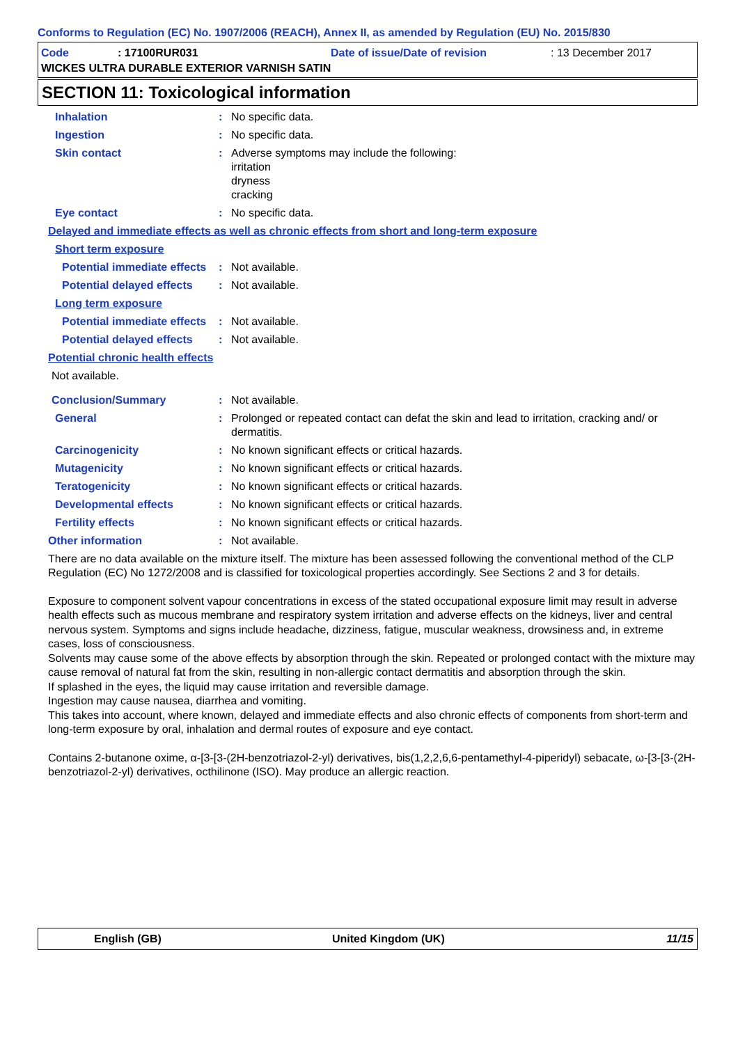Conforms to Regulation (EC) No. 1907/2006 (REACH), Annex II, as amended by Regulation (EU) No. 2015/830
Code: 17100RUR031 Date of issue/Date of revision: 13 December 2017
WICKES ULTRA DURABLE EXTERIOR VARNISH SATIN
SECTION 11: Toxicological information
Inhalation: No specific data.
Ingestion: No specific data.
Skin contact: Adverse symptoms may include the following:
irritation
dryness
cracking
Eye contact: No specific data.
Delayed and immediate effects as well as chronic effects from short and long-term exposure
Short term exposure
Potential immediate effects: Not available.
Potential delayed effects: Not available.
Long term exposure
Potential immediate effects: Not available.
Potential delayed effects: Not available.
Potential chronic health effects
Not available.
Conclusion/Summary: Not available.
General: Prolonged or repeated contact can defat the skin and lead to irritation, cracking and/ or dermatitis.
Carcinogenicity: No known significant effects or critical hazards.
Mutagenicity: No known significant effects or critical hazards.
Teratogenicity: No known significant effects or critical hazards.
Developmental effects: No known significant effects or critical hazards.
Fertility effects: No known significant effects or critical hazards.
Other information: Not available.
There are no data available on the mixture itself. The mixture has been assessed following the conventional method of the CLP Regulation (EC) No 1272/2008 and is classified for toxicological properties accordingly. See Sections 2 and 3 for details.
Exposure to component solvent vapour concentrations in excess of the stated occupational exposure limit may result in adverse health effects such as mucous membrane and respiratory system irritation and adverse effects on the kidneys, liver and central nervous system. Symptoms and signs include headache, dizziness, fatigue, muscular weakness, drowsiness and, in extreme cases, loss of consciousness.
Solvents may cause some of the above effects by absorption through the skin. Repeated or prolonged contact with the mixture may cause removal of natural fat from the skin, resulting in non-allergic contact dermatitis and absorption through the skin.
If splashed in the eyes, the liquid may cause irritation and reversible damage.
Ingestion may cause nausea, diarrhea and vomiting.
This takes into account, where known, delayed and immediate effects and also chronic effects of components from short-term and long-term exposure by oral, inhalation and dermal routes of exposure and eye contact.
Contains 2-butanone oxime, α-[3-[3-(2H-benzotriazol-2-yl) derivatives, bis(1,2,2,6,6-pentamethyl-4-piperidyl) sebacate, ω-[3-[3-(2H-benzotriazol-2-yl) derivatives, octhilinone (ISO). May produce an allergic reaction.
English (GB) United Kingdom (UK) 11/15